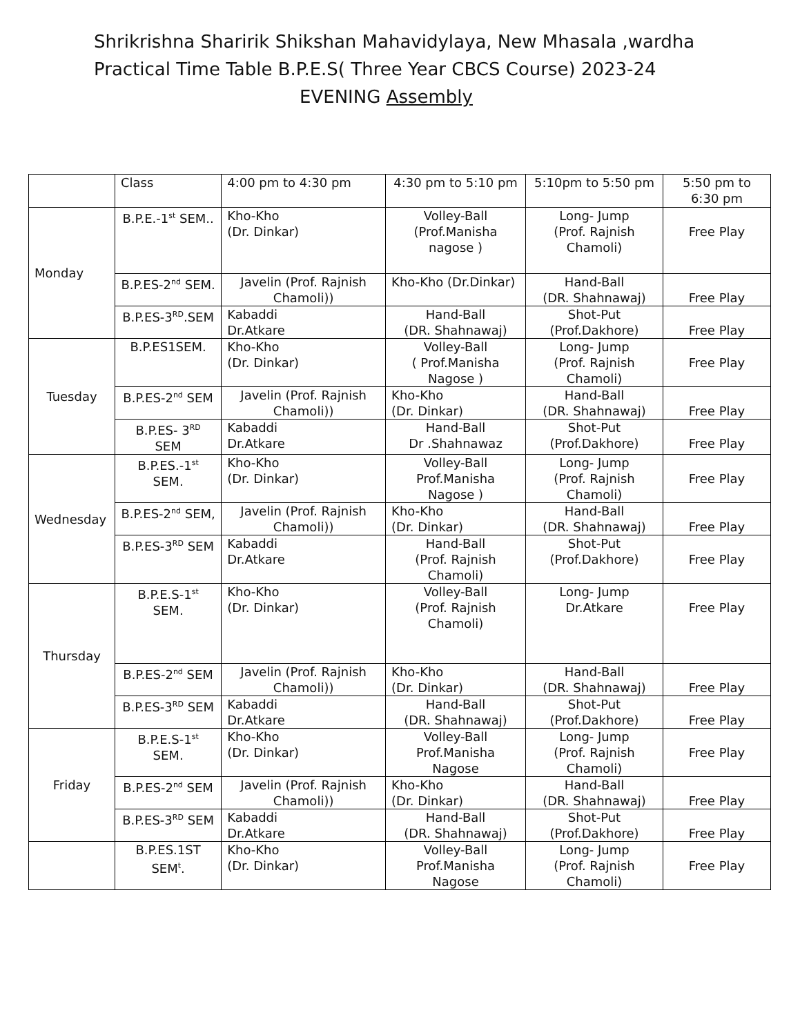Shrikrishna Sharirik Shikshan Mahavidylaya, New Mhasala ,wardha
Practical Time Table B.P.E.S( Three Year CBCS Course) 2023-24
EVENING Assembly
| | Class | 4:00 pm to 4:30 pm | 4:30 pm to 5:10 pm | 5:10pm to 5:50 pm | 5:50 pm to 6:30 pm |
| Monday | B.P.E.-1<sup>st</sup> SEM.. | Kho-Kho (Dr. Dinkar) | Volley-Ball (Prof.Manisha nagose ) | Long- Jump (Prof. Rajnish Chamoli) | Free Play |
| | B.P.ES-2<sup>nd</sup> SEM. | Javelin (Prof. Rajnish Chamoli)) | Kho-Kho (Dr.Dinkar) | Hand-Ball (DR. Shahnawaj) | Free Play |
| | B.P.ES-3<sup>RD</sup>.SEM | Kabaddi Dr.Atkare | Hand-Ball (DR. Shahnawaj) | Shot-Put (Prof.Dakhore) | Free Play |
| Tuesday | B.P.ES1SEM. | Kho-Kho (Dr. Dinkar) | Volley-Ball ( Prof.Manisha Nagose ) | Long- Jump (Prof. Rajnish Chamoli) | Free Play |
| | B.P.ES-2<sup>nd</sup> SEM | Javelin (Prof. Rajnish Chamoli)) | Kho-Kho (Dr. Dinkar) | Hand-Ball (DR. Shahnawaj) | Free Play |
| | B.P.ES- 3<sup>RD</sup> SEM | Kabaddi Dr.Atkare | Hand-Ball Dr .Shahnawaz | Shot-Put (Prof.Dakhore) | Free Play |
| Wednesday | B.P.ES.-1<sup>st</sup> SEM. | Kho-Kho (Dr. Dinkar) | Volley-Ball Prof.Manisha Nagose ) | Long- Jump (Prof. Rajnish Chamoli) | Free Play |
| | B.P.ES-2<sup>nd</sup> SEM, | Javelin (Prof. Rajnish Chamoli)) | Kho-Kho (Dr. Dinkar) | Hand-Ball (DR. Shahnawaj) | Free Play |
| | B.P.ES-3<sup>RD</sup> SEM | Kabaddi Dr.Atkare | Hand-Ball (Prof. Rajnish Chamoli) | Shot-Put (Prof.Dakhore) | Free Play |
| Thursday | B.P.E.S-1<sup>st</sup> SEM. | Kho-Kho (Dr. Dinkar) | Volley-Ball (Prof. Rajnish Chamoli) | Long- Jump Dr.Atkare | Free Play |
| | B.P.ES-2<sup>nd</sup> SEM | Javelin (Prof. Rajnish Chamoli)) | Kho-Kho (Dr. Dinkar) | Hand-Ball (DR. Shahnawaj) | Free Play |
| | B.P.ES-3<sup>RD</sup> SEM | Kabaddi Dr.Atkare | Hand-Ball (DR. Shahnawaj) | Shot-Put (Prof.Dakhore) | Free Play |
| Friday | B.P.E.S-1<sup>st</sup> SEM. | Kho-Kho (Dr. Dinkar) | Volley-Ball Prof.Manisha Nagose | Long- Jump (Prof. Rajnish Chamoli) | Free Play |
| | B.P.ES-2<sup>nd</sup> SEM | Javelin (Prof. Rajnish Chamoli)) | Kho-Kho (Dr. Dinkar) | Hand-Ball (DR. Shahnawaj) | Free Play |
| | B.P.ES-3<sup>RD</sup> SEM | Kabaddi Dr.Atkare | Hand-Ball (DR. Shahnawaj) | Shot-Put (Prof.Dakhore) | Free Play |
| | B.P.ES.1ST SEM<sup>t</sup>. | Kho-Kho (Dr. Dinkar) | Volley-Ball Prof.Manisha Nagose | Long- Jump (Prof. Rajnish Chamoli) | Free Play |